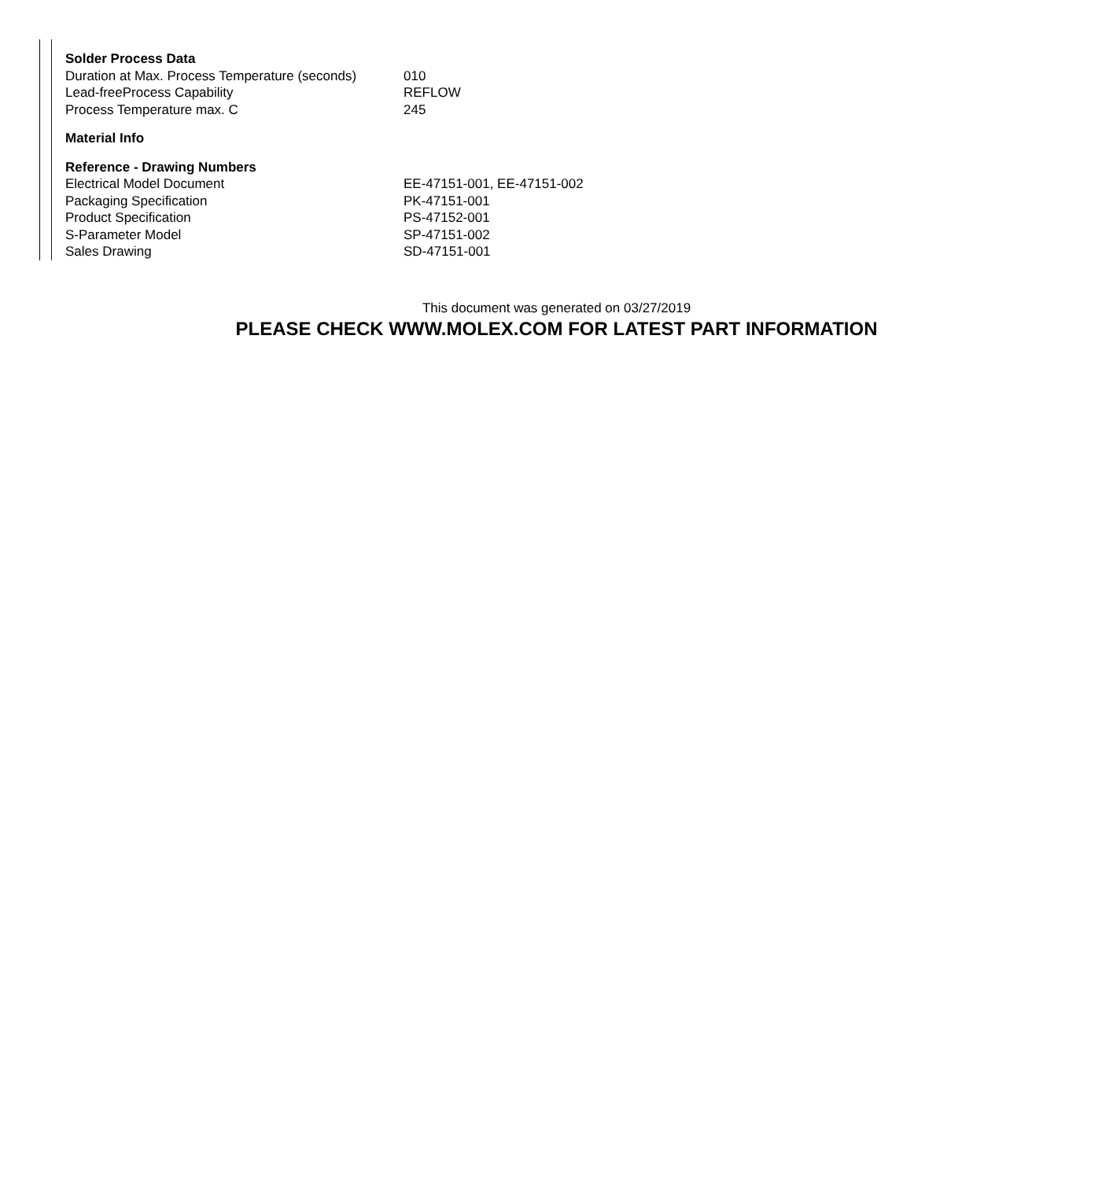| Solder Process Data | |
| Duration at Max. Process Temperature (seconds) | 010 |
| Lead-freeProcess Capability | REFLOW |
| Process Temperature max. C | 245 |
| Material Info | |
| Reference - Drawing Numbers | |
| Electrical Model Document | EE-47151-001, EE-47151-002 |
| Packaging Specification | PK-47151-001 |
| Product Specification | PS-47152-001 |
| S-Parameter Model | SP-47151-002 |
| Sales Drawing | SD-47151-001 |
This document was generated on 03/27/2019
PLEASE CHECK WWW.MOLEX.COM FOR LATEST PART INFORMATION